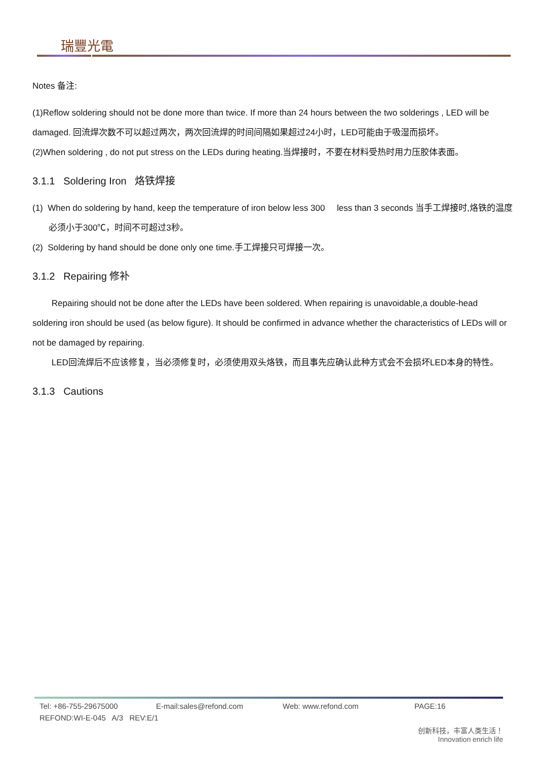瑞豐光電
Notes 备注:
(1)Reflow soldering should not be done more than twice. If more than 24 hours between the two solderings , LED will be damaged. 回流焊次数不可以超过两次，两次回流焊的时间间隔如果超过24小时，LED可能由于吸湿而损坏。
(2)When soldering , do not put stress on the LEDs during heating.当焊接时，不要在材料受热时用力压胶体表面。
3.1.1 Soldering Iron 烙铁焊接
(1) When do soldering by hand, keep the temperature of iron below less 300 less than 3 seconds 当手工焊接时,烙铁的温度必须小于300℃，时间不可超过3秒。
(2) Soldering by hand should be done only one time.手工焊接只可焊接一次。
3.1.2 Repairing 修补
Repairing should not be done after the LEDs have been soldered. When repairing is unavoidable,a double-head soldering iron should be used (as below figure). It should be confirmed in advance whether the characteristics of LEDs will or not be damaged by repairing.
LED回流焊后不应该修复，当必须修复时，必须使用双头烙铁，而且事先应确认此种方式会不会损坏LED本身的特性。
3.1.3 Cautions
Tel: +86-755-29675000 E-mail:sales@refond.com Web: www.refond.com PAGE:16
REFOND:WI-E-045 A/3 REV:E/1
创新科技，丰富人类生活！
Innovation enrich life